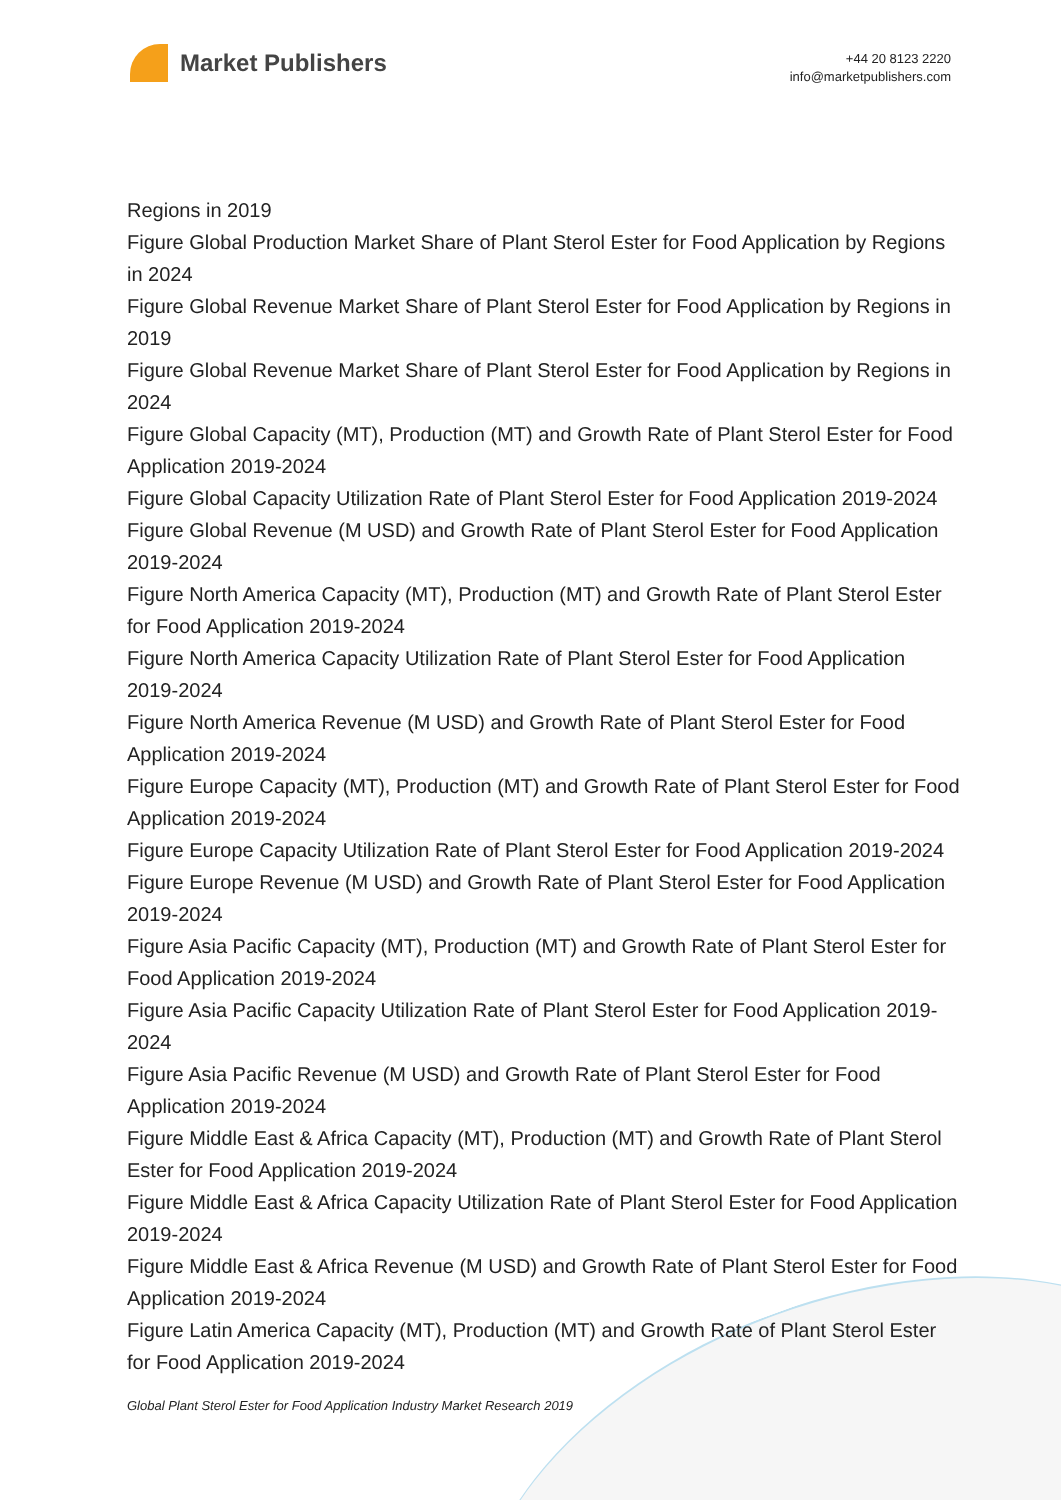Market Publishers
+44 20 8123 2220
info@marketpublishers.com
Regions in 2019
Figure Global Production Market Share of Plant Sterol Ester for Food Application by Regions in 2024
Figure Global Revenue Market Share of Plant Sterol Ester for Food Application by Regions in 2019
Figure Global Revenue Market Share of Plant Sterol Ester for Food Application by Regions in 2024
Figure Global Capacity (MT), Production (MT) and Growth Rate of Plant Sterol Ester for Food Application 2019-2024
Figure Global Capacity Utilization Rate of Plant Sterol Ester for Food Application 2019-2024
Figure Global Revenue (M USD) and Growth Rate of Plant Sterol Ester for Food Application 2019-2024
Figure North America Capacity (MT), Production (MT) and Growth Rate of Plant Sterol Ester for Food Application 2019-2024
Figure North America Capacity Utilization Rate of Plant Sterol Ester for Food Application 2019-2024
Figure North America Revenue (M USD) and Growth Rate of Plant Sterol Ester for Food Application 2019-2024
Figure Europe Capacity (MT), Production (MT) and Growth Rate of Plant Sterol Ester for Food Application 2019-2024
Figure Europe Capacity Utilization Rate of Plant Sterol Ester for Food Application 2019-2024
Figure Europe Revenue (M USD) and Growth Rate of Plant Sterol Ester for Food Application 2019-2024
Figure Asia Pacific Capacity (MT), Production (MT) and Growth Rate of Plant Sterol Ester for Food Application 2019-2024
Figure Asia Pacific Capacity Utilization Rate of Plant Sterol Ester for Food Application 2019-2024
Figure Asia Pacific Revenue (M USD) and Growth Rate of Plant Sterol Ester for Food Application 2019-2024
Figure Middle East & Africa Capacity (MT), Production (MT) and Growth Rate of Plant Sterol Ester for Food Application 2019-2024
Figure Middle East & Africa Capacity Utilization Rate of Plant Sterol Ester for Food Application 2019-2024
Figure Middle East & Africa Revenue (M USD) and Growth Rate of Plant Sterol Ester for Food Application 2019-2024
Figure Latin America Capacity (MT), Production (MT) and Growth Rate of Plant Sterol Ester for Food Application 2019-2024
Global Plant Sterol Ester for Food Application Industry Market Research 2019